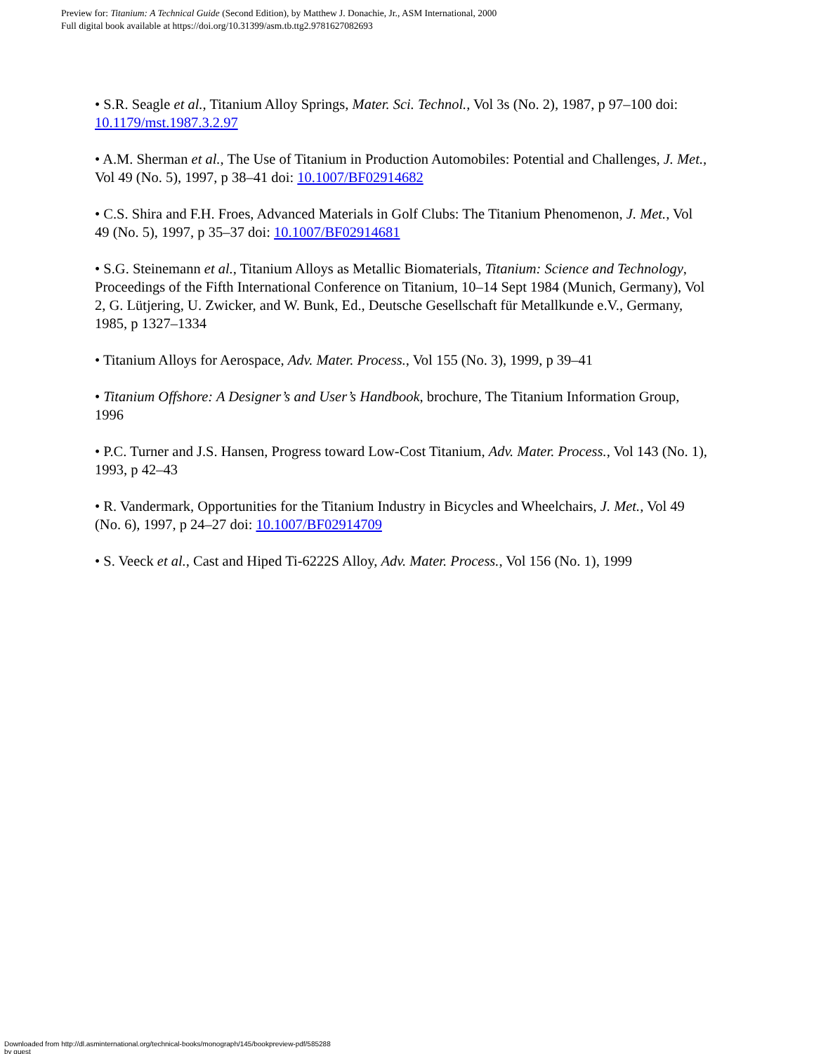Preview for: Titanium: A Technical Guide (Second Edition), by Matthew J. Donachie, Jr., ASM International, 2000
Full digital book available at https://doi.org/10.31399/asm.tb.ttg2.9781627082693
• S.R. Seagle et al., Titanium Alloy Springs, Mater. Sci. Technol., Vol 3s (No. 2), 1987, p 97–100 doi: 10.1179/mst.1987.3.2.97
• A.M. Sherman et al., The Use of Titanium in Production Automobiles: Potential and Challenges, J. Met., Vol 49 (No. 5), 1997, p 38–41 doi: 10.1007/BF02914682
• C.S. Shira and F.H. Froes, Advanced Materials in Golf Clubs: The Titanium Phenomenon, J. Met., Vol 49 (No. 5), 1997, p 35–37 doi: 10.1007/BF02914681
• S.G. Steinemann et al., Titanium Alloys as Metallic Biomaterials, Titanium: Science and Technology, Proceedings of the Fifth International Conference on Titanium, 10–14 Sept 1984 (Munich, Germany), Vol 2, G. Lütjering, U. Zwicker, and W. Bunk, Ed., Deutsche Gesellschaft für Metallkunde e.V., Germany, 1985, p 1327–1334
• Titanium Alloys for Aerospace, Adv. Mater. Process., Vol 155 (No. 3), 1999, p 39–41
• Titanium Offshore: A Designer’s and User’s Handbook, brochure, The Titanium Information Group, 1996
• P.C. Turner and J.S. Hansen, Progress toward Low-Cost Titanium, Adv. Mater. Process., Vol 143 (No. 1), 1993, p 42–43
• R. Vandermark, Opportunities for the Titanium Industry in Bicycles and Wheelchairs, J. Met., Vol 49 (No. 6), 1997, p 24–27 doi: 10.1007/BF02914709
• S. Veeck et al., Cast and Hiped Ti-6222S Alloy, Adv. Mater. Process., Vol 156 (No. 1), 1999
Downloaded from http://dl.asminternational.org/technical-books/monograph/145/bookpreview-pdf/585288
by guest